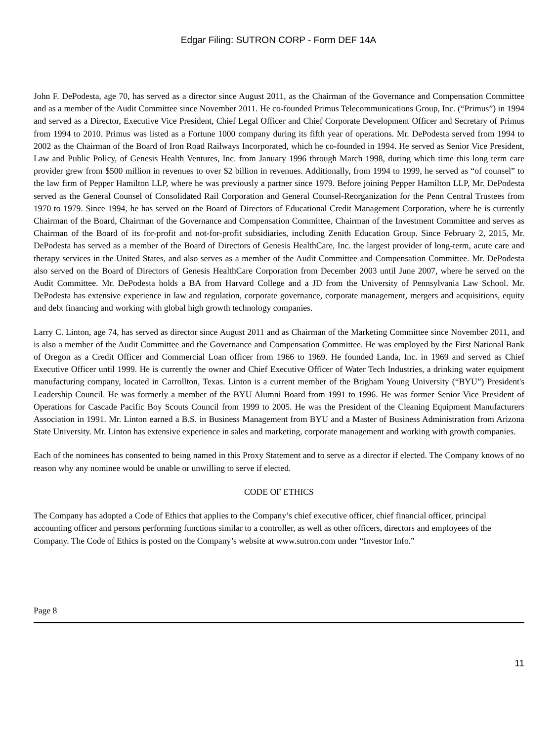Edgar Filing: SUTRON CORP - Form DEF 14A
John F. DePodesta, age 70, has served as a director since August 2011, as the Chairman of the Governance and Compensation Committee and as a member of the Audit Committee since November 2011. He co-founded Primus Telecommunications Group, Inc. (“Primus”) in 1994 and served as a Director, Executive Vice President, Chief Legal Officer and Chief Corporate Development Officer and Secretary of Primus from 1994 to 2010. Primus was listed as a Fortune 1000 company during its fifth year of operations. Mr. DePodesta served from 1994 to 2002 as the Chairman of the Board of Iron Road Railways Incorporated, which he co-founded in 1994. He served as Senior Vice President, Law and Public Policy, of Genesis Health Ventures, Inc. from January 1996 through March 1998, during which time this long term care provider grew from $500 million in revenues to over $2 billion in revenues. Additionally, from 1994 to 1999, he served as “of counsel” to the law firm of Pepper Hamilton LLP, where he was previously a partner since 1979. Before joining Pepper Hamilton LLP, Mr. DePodesta served as the General Counsel of Consolidated Rail Corporation and General Counsel-Reorganization for the Penn Central Trustees from 1970 to 1979. Since 1994, he has served on the Board of Directors of Educational Credit Management Corporation, where he is currently Chairman of the Board, Chairman of the Governance and Compensation Committee, Chairman of the Investment Committee and serves as Chairman of the Board of its for-profit and not-for-profit subsidiaries, including Zenith Education Group. Since February 2, 2015, Mr. DePodesta has served as a member of the Board of Directors of Genesis HealthCare, Inc. the largest provider of long-term, acute care and therapy services in the United States, and also serves as a member of the Audit Committee and Compensation Committee. Mr. DePodesta also served on the Board of Directors of Genesis HealthCare Corporation from December 2003 until June 2007, where he served on the Audit Committee. Mr. DePodesta holds a BA from Harvard College and a JD from the University of Pennsylvania Law School. Mr. DePodesta has extensive experience in law and regulation, corporate governance, corporate management, mergers and acquisitions, equity and debt financing and working with global high growth technology companies.
Larry C. Linton, age 74, has served as director since August 2011 and as Chairman of the Marketing Committee since November 2011, and is also a member of the Audit Committee and the Governance and Compensation Committee. He was employed by the First National Bank of Oregon as a Credit Officer and Commercial Loan officer from 1966 to 1969. He founded Landa, Inc. in 1969 and served as Chief Executive Officer until 1999. He is currently the owner and Chief Executive Officer of Water Tech Industries, a drinking water equipment manufacturing company, located in Carrollton, Texas. Linton is a current member of the Brigham Young University (“BYU”) President's Leadership Council. He was formerly a member of the BYU Alumni Board from 1991 to 1996. He was former Senior Vice President of Operations for Cascade Pacific Boy Scouts Council from 1999 to 2005. He was the President of the Cleaning Equipment Manufacturers Association in 1991. Mr. Linton earned a B.S. in Business Management from BYU and a Master of Business Administration from Arizona State University. Mr. Linton has extensive experience in sales and marketing, corporate management and working with growth companies.
Each of the nominees has consented to being named in this Proxy Statement and to serve as a director if elected. The Company knows of no reason why any nominee would be unable or unwilling to serve if elected.
CODE OF ETHICS
The Company has adopted a Code of Ethics that applies to the Company’s chief executive officer, chief financial officer, principal accounting officer and persons performing functions similar to a controller, as well as other officers, directors and employees of the Company. The Code of Ethics is posted on the Company’s website at www.sutron.com under “Investor Info.”
Page 8
11